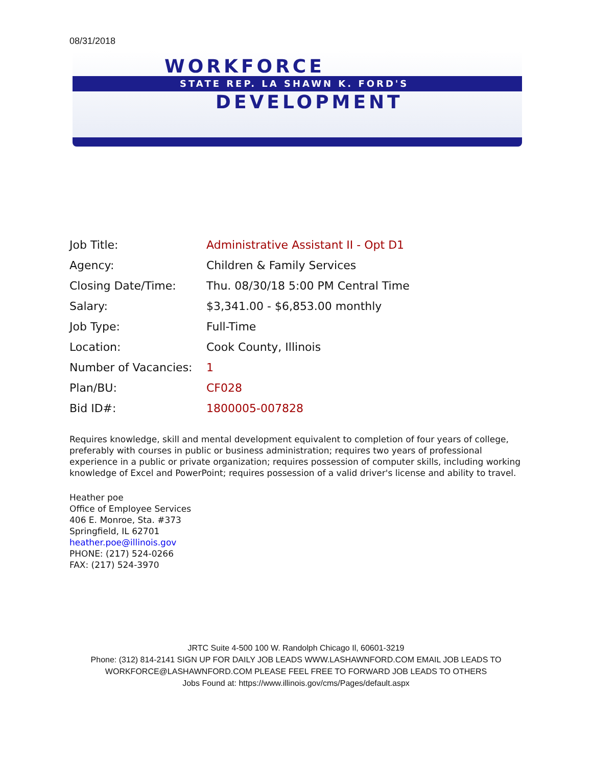08/31/2018
WORKFORCE
STATE REP. LA SHAWN K. FORD'S
DEVELOPMENT
| Job Title: | Administrative Assistant II - Opt D1 |
| Agency: | Children & Family Services |
| Closing Date/Time: | Thu. 08/30/18 5:00 PM Central Time |
| Salary: | $3,341.00 - $6,853.00 monthly |
| Job Type: | Full-Time |
| Location: | Cook County, Illinois |
| Number of Vacancies: | 1 |
| Plan/BU: | CF028 |
| Bid ID#: | 1800005-007828 |
Requires knowledge, skill and mental development equivalent to completion of four years of college, preferably with courses in public or business administration; requires two years of professional experience in a public or private organization; requires possession of computer skills, including working knowledge of Excel and PowerPoint; requires possession of a valid driver's license and ability to travel.
Heather poe
Office of Employee Services
406 E. Monroe, Sta. #373
Springfield, IL 62701
heather.poe@illinois.gov
PHONE: (217) 524-0266
FAX: (217) 524-3970
JRTC Suite 4-500 100 W. Randolph Chicago Il, 60601-3219
Phone: (312) 814-2141 SIGN UP FOR DAILY JOB LEADS WWW.LASHAWNFORD.COM EMAIL JOB LEADS TO
WORKFORCE@LASHAWNFORD.COM PLEASE FEEL FREE TO FORWARD JOB LEADS TO OTHERS
Jobs Found at: https://www.illinois.gov/cms/Pages/default.aspx